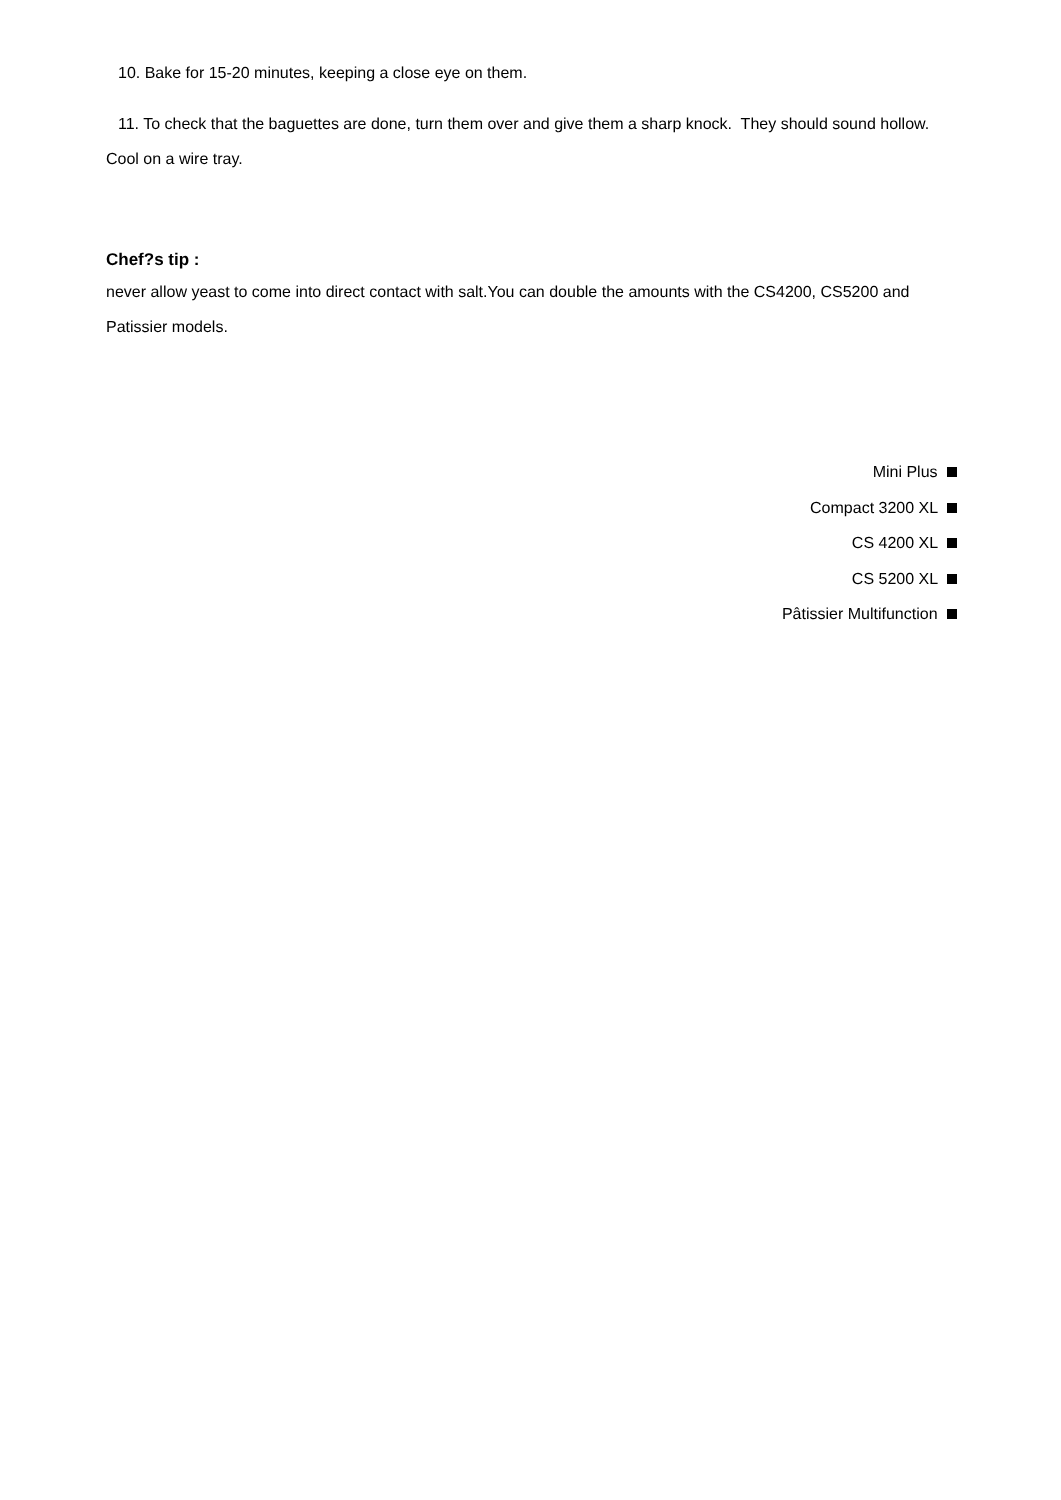10. Bake for 15-20 minutes, keeping a close eye on them.
11. To check that the baguettes are done, turn them over and give them a sharp knock. They should sound hollow. Cool on a wire tray.
Chef?s tip :
never allow yeast to come into direct contact with salt.You can double the amounts with the CS4200, CS5200 and Patissier models.
Mini Plus
Compact 3200 XL
CS 4200 XL
CS 5200 XL
Pâtissier Multifunction